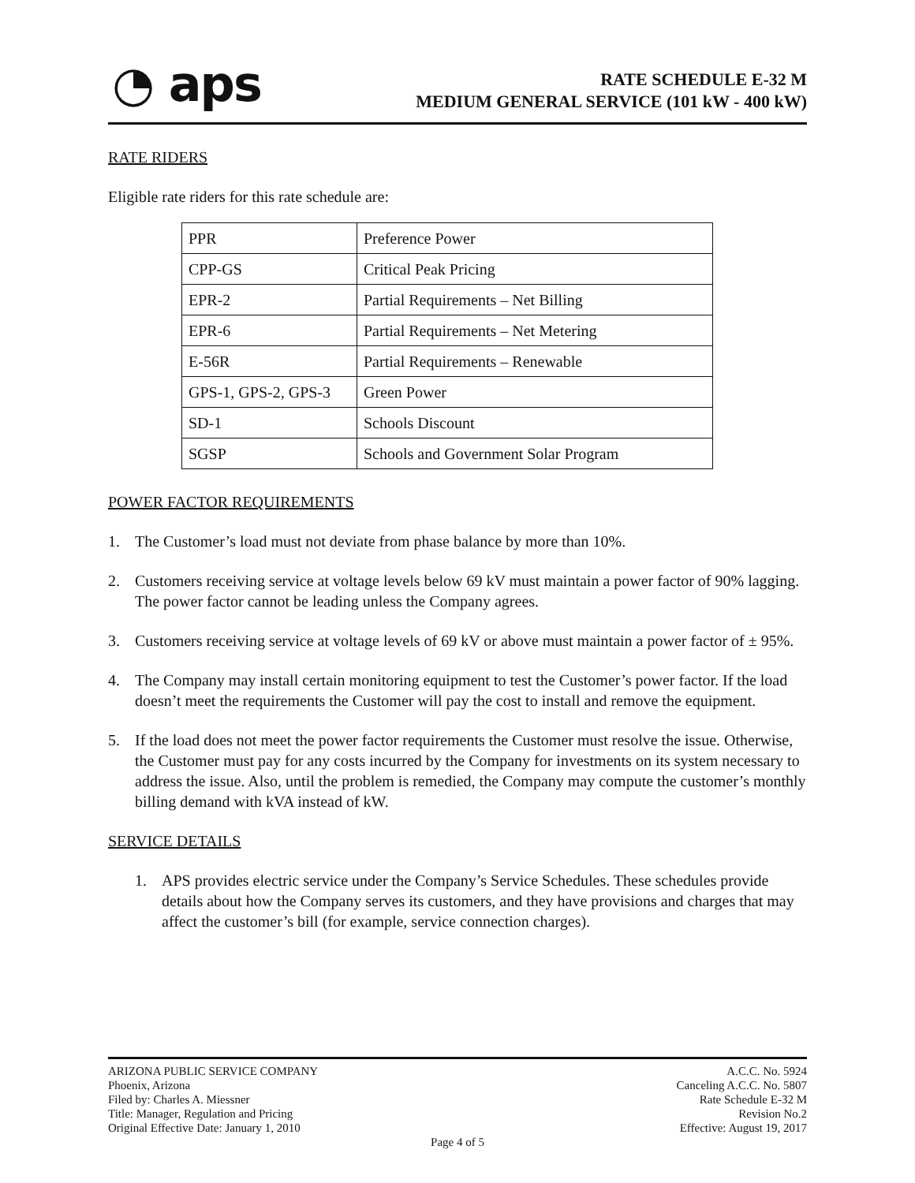◔ aps
RATE SCHEDULE E-32 M
MEDIUM GENERAL SERVICE (101 kW - 400 kW)
RATE RIDERS
Eligible rate riders for this rate schedule are:
| PPR | Preference Power |
| CPP-GS | Critical Peak Pricing |
| EPR-2 | Partial Requirements – Net Billing |
| EPR-6 | Partial Requirements – Net Metering |
| E-56R | Partial Requirements – Renewable |
| GPS-1, GPS-2, GPS-3 | Green Power |
| SD-1 | Schools Discount |
| SGSP | Schools and Government Solar Program |
POWER FACTOR REQUIREMENTS
1. The Customer’s load must not deviate from phase balance by more than 10%.
2. Customers receiving service at voltage levels below 69 kV must maintain a power factor of 90% lagging. The power factor cannot be leading unless the Company agrees.
3. Customers receiving service at voltage levels of 69 kV or above must maintain a power factor of ± 95%.
4. The Company may install certain monitoring equipment to test the Customer’s power factor. If the load doesn’t meet the requirements the Customer will pay the cost to install and remove the equipment.
5. If the load does not meet the power factor requirements the Customer must resolve the issue. Otherwise, the Customer must pay for any costs incurred by the Company for investments on its system necessary to address the issue. Also, until the problem is remedied, the Company may compute the customer’s monthly billing demand with kVA instead of kW.
SERVICE DETAILS
1. APS provides electric service under the Company’s Service Schedules. These schedules provide details about how the Company serves its customers, and they have provisions and charges that may affect the customer’s bill (for example, service connection charges).
ARIZONA PUBLIC SERVICE COMPANY
Phoenix, Arizona
Filed by: Charles A. Miessner
Title: Manager, Regulation and Pricing
Original Effective Date: January 1, 2010
A.C.C. No. 5924
Canceling A.C.C. No. 5807
Rate Schedule E-32 M
Revision No.2
Effective: August 19, 2017
Page 4 of 5